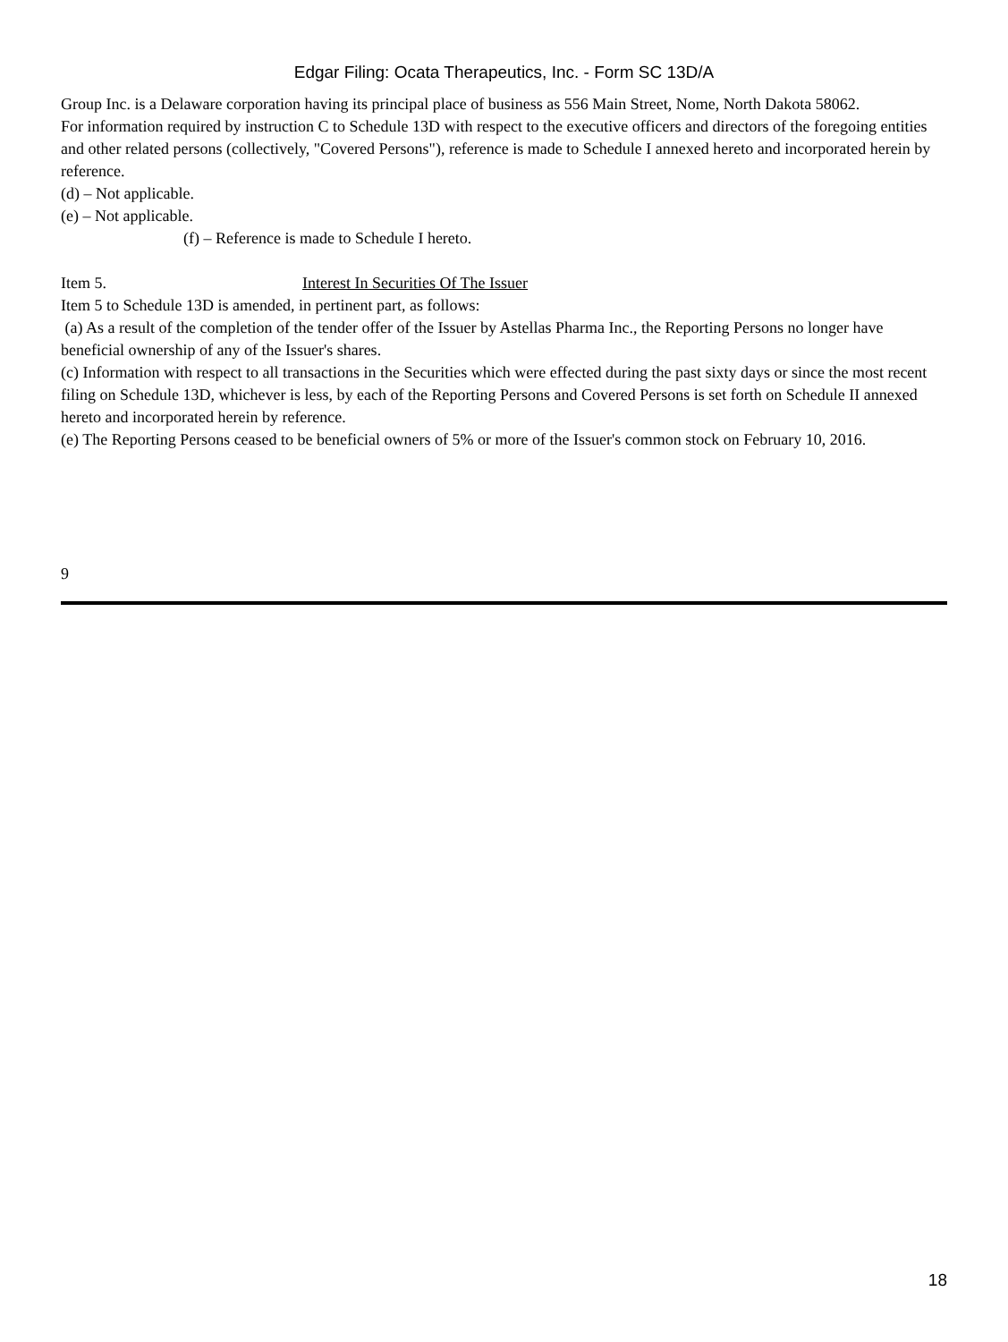Edgar Filing: Ocata Therapeutics, Inc. - Form SC 13D/A
Group Inc. is a Delaware corporation having its principal place of business as 556 Main Street, Nome, North Dakota 58062.
For information required by instruction C to Schedule 13D with respect to the executive officers and directors of the foregoing entities and other related persons (collectively, "Covered Persons"), reference is made to Schedule I annexed hereto and incorporated herein by reference.
(d) – Not applicable.
(e) – Not applicable.
(f) – Reference is made to Schedule I hereto.
Item 5. Interest In Securities Of The Issuer
Item 5 to Schedule 13D is amended, in pertinent part, as follows:
(a) As a result of the completion of the tender offer of the Issuer by Astellas Pharma Inc., the Reporting Persons no longer have beneficial ownership of any of the Issuer's shares.
(c) Information with respect to all transactions in the Securities which were effected during the past sixty days or since the most recent filing on Schedule 13D, whichever is less, by each of the Reporting Persons and Covered Persons is set forth on Schedule II annexed hereto and incorporated herein by reference.
(e) The Reporting Persons ceased to be beneficial owners of 5% or more of the Issuer's common stock on February 10, 2016.
9
18